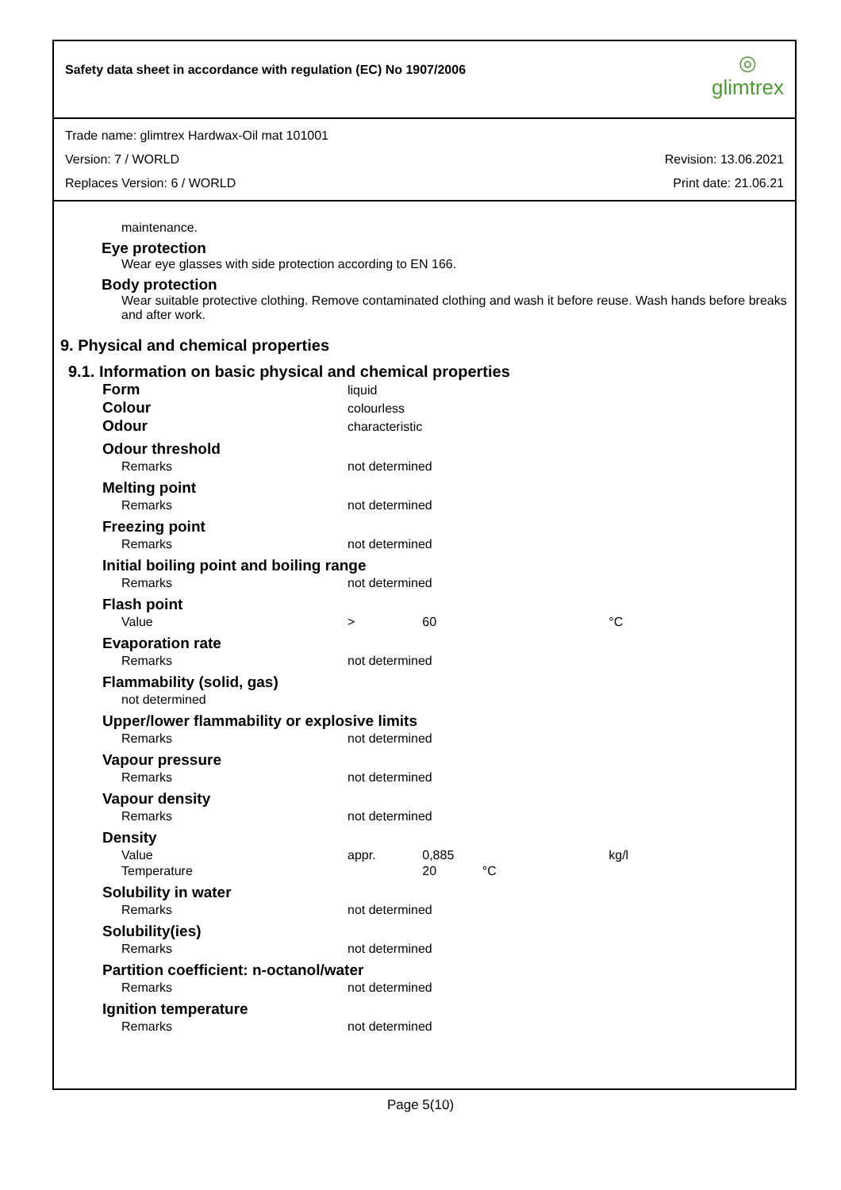Safety data sheet in accordance with regulation (EC) No 1907/2006
◎
glimtrex
Trade name: glimtrex Hardwax-Oil mat 101001
Version: 7 / WORLD Revision: 13.06.2021
Replaces Version: 6 / WORLD Print date: 21.06.21
maintenance.
Eye protection
Wear eye glasses with side protection according to EN 166.
Body protection
Wear suitable protective clothing. Remove contaminated clothing and wash it before reuse. Wash hands before breaks and after work.
9. Physical and chemical properties
9.1. Information on basic physical and chemical properties
| Form | liquid | | |
| Colour | colourless | | |
| Odour | characteristic | | |
| Odour threshold | | | |
| Remarks | not determined | | |
| Melting point | | | |
| Remarks | not determined | | |
| Freezing point | | | |
| Remarks | not determined | | |
| Initial boiling point and boiling range | | | |
| Remarks | not determined | | |
| Flash point | | | |
| Value | > | 60 | °C |
| Evaporation rate | | | |
| Remarks | not determined | | |
| Flammability (solid, gas) | | | |
| not determined | | | |
| Upper/lower flammability or explosive limits | | | |
| Remarks | not determined | | |
| Vapour pressure | | | |
| Remarks | not determined | | |
| Vapour density | | | |
| Remarks | not determined | | |
| Density | | | |
| Value | appr. | 0,885 | kg/l |
| Temperature | | 20 °C | |
| Solubility in water | | | |
| Remarks | not determined | | |
| Solubility(ies) | | | |
| Remarks | not determined | | |
| Partition coefficient: n-octanol/water | | | |
| Remarks | not determined | | |
| Ignition temperature | | | |
| Remarks | not determined | | |
Page 5(10)